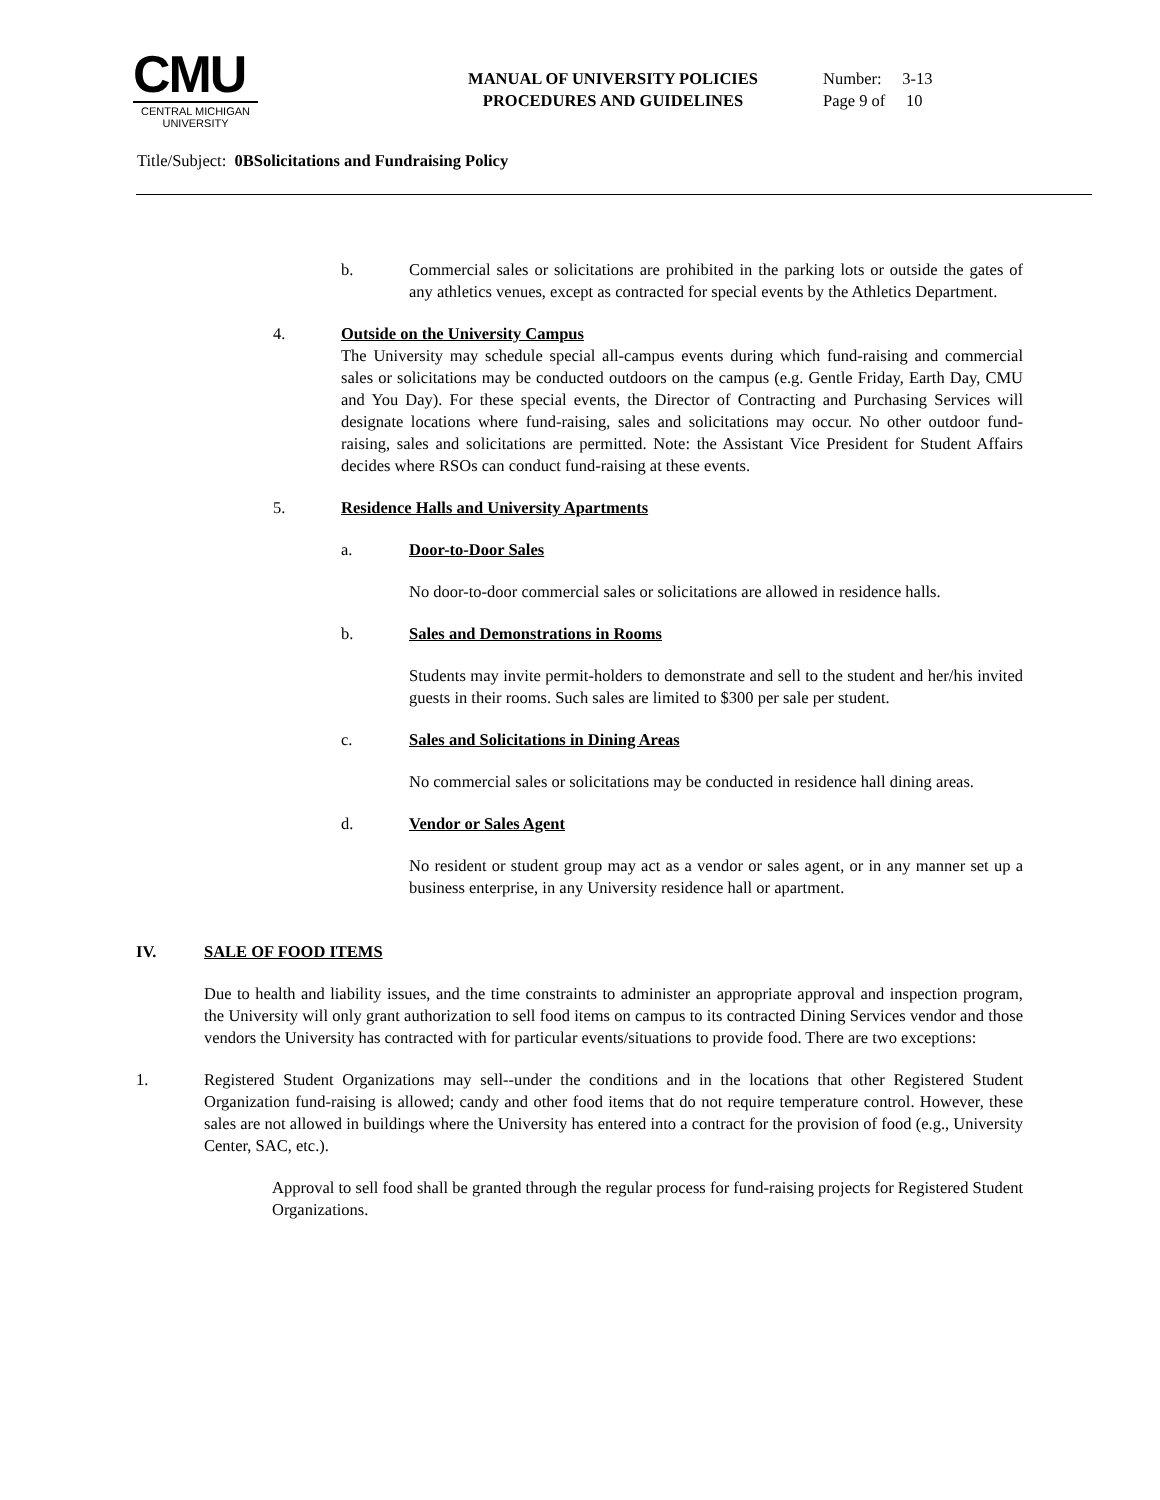CMU
CENTRAL MICHIGAN
UNIVERSITY
MANUAL OF UNIVERSITY POLICIES
PROCEDURES AND GUIDELINES
Number: 3-13
Page 9 of 10
Title/Subject: 0BSolicitations and Fundraising Policy
b. Commercial sales or solicitations are prohibited in the parking lots or outside the gates of any athletics venues, except as contracted for special events by the Athletics Department.
4. Outside on the University Campus
The University may schedule special all-campus events during which fund-raising and commercial sales or solicitations may be conducted outdoors on the campus (e.g. Gentle Friday, Earth Day, CMU and You Day). For these special events, the Director of Contracting and Purchasing Services will designate locations where fund-raising, sales and solicitations may occur. No other outdoor fund-raising, sales and solicitations are permitted. Note: the Assistant Vice President for Student Affairs decides where RSOs can conduct fund-raising at these events.
5. Residence Halls and University Apartments
a. Door-to-Door Sales
No door-to-door commercial sales or solicitations are allowed in residence halls.
b. Sales and Demonstrations in Rooms
Students may invite permit-holders to demonstrate and sell to the student and her/his invited guests in their rooms. Such sales are limited to $300 per sale per student.
c. Sales and Solicitations in Dining Areas
No commercial sales or solicitations may be conducted in residence hall dining areas.
d. Vendor or Sales Agent
No resident or student group may act as a vendor or sales agent, or in any manner set up a business enterprise, in any University residence hall or apartment.
IV. SALE OF FOOD ITEMS
Due to health and liability issues, and the time constraints to administer an appropriate approval and inspection program, the University will only grant authorization to sell food items on campus to its contracted Dining Services vendor and those vendors the University has contracted with for particular events/situations to provide food. There are two exceptions:
1. Registered Student Organizations may sell--under the conditions and in the locations that other Registered Student Organization fund-raising is allowed; candy and other food items that do not require temperature control. However, these sales are not allowed in buildings where the University has entered into a contract for the provision of food (e.g., University Center, SAC, etc.).
Approval to sell food shall be granted through the regular process for fund-raising projects for Registered Student Organizations.